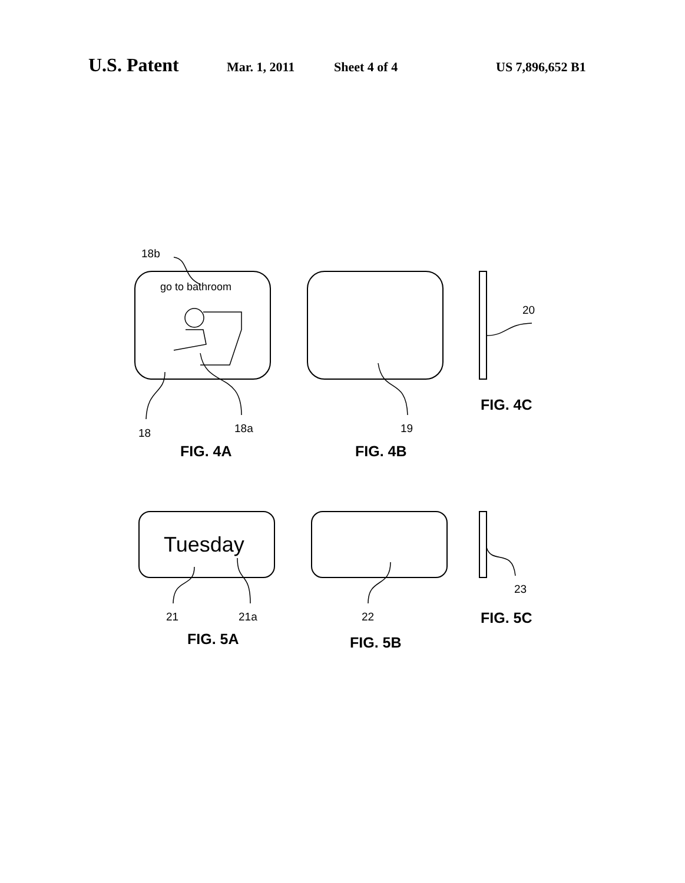U.S. Patent Mar. 1, 2011 Sheet 4 of 4 US 7,896,652 B1
18b
go to bathroom
18 18a 19
20
FIG. 4A FIG. 4B
FIG. 4C
Tuesday
21 21a 22
23
FIG. 5A FIG. 5B
FIG. 5C